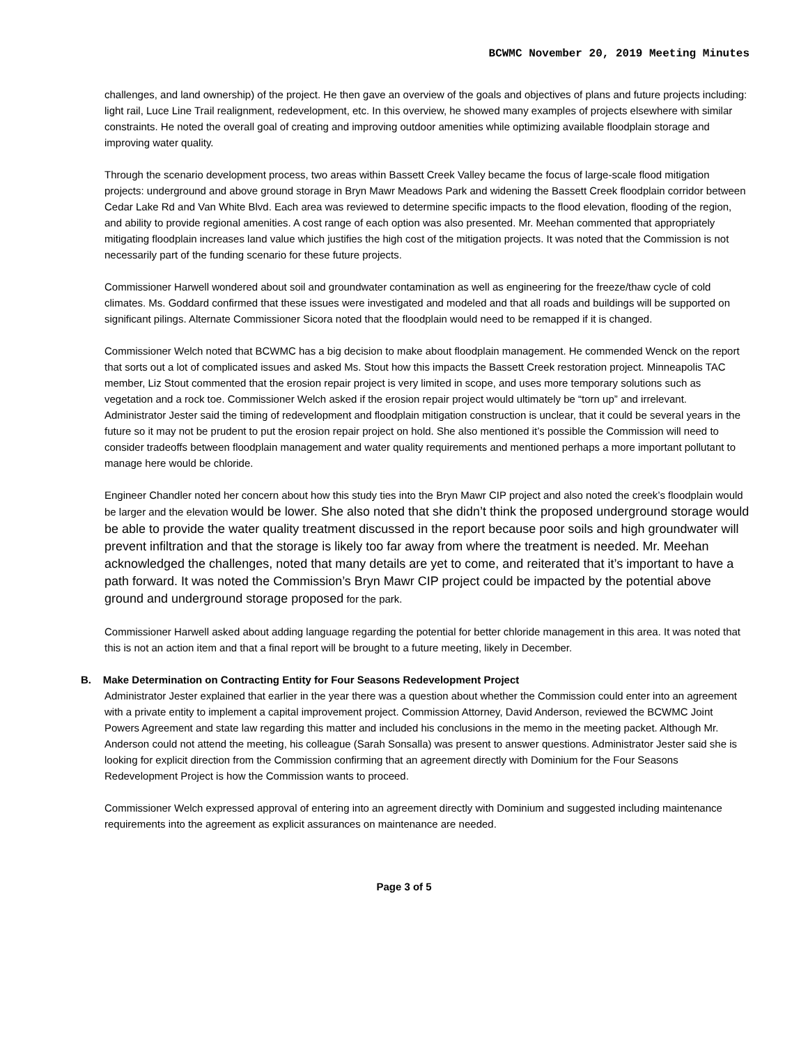BCWMC November 20, 2019 Meeting Minutes
challenges, and land ownership) of the project. He then gave an overview of the goals and objectives of plans and future projects including: light rail, Luce Line Trail realignment, redevelopment, etc. In this overview, he showed many examples of projects elsewhere with similar constraints. He noted the overall goal of creating and improving outdoor amenities while optimizing available floodplain storage and improving water quality.
Through the scenario development process, two areas within Bassett Creek Valley became the focus of large-scale flood mitigation projects: underground and above ground storage in Bryn Mawr Meadows Park and widening the Bassett Creek floodplain corridor between Cedar Lake Rd and Van White Blvd. Each area was reviewed to determine specific impacts to the flood elevation, flooding of the region, and ability to provide regional amenities. A cost range of each option was also presented. Mr. Meehan commented that appropriately mitigating floodplain increases land value which justifies the high cost of the mitigation projects. It was noted that the Commission is not necessarily part of the funding scenario for these future projects.
Commissioner Harwell wondered about soil and groundwater contamination as well as engineering for the freeze/thaw cycle of cold climates. Ms. Goddard confirmed that these issues were investigated and modeled and that all roads and buildings will be supported on significant pilings. Alternate Commissioner Sicora noted that the floodplain would need to be remapped if it is changed.
Commissioner Welch noted that BCWMC has a big decision to make about floodplain management. He commended Wenck on the report that sorts out a lot of complicated issues and asked Ms. Stout how this impacts the Bassett Creek restoration project. Minneapolis TAC member, Liz Stout commented that the erosion repair project is very limited in scope, and uses more temporary solutions such as vegetation and a rock toe. Commissioner Welch asked if the erosion repair project would ultimately be “torn up” and irrelevant. Administrator Jester said the timing of redevelopment and floodplain mitigation construction is unclear, that it could be several years in the future so it may not be prudent to put the erosion repair project on hold. She also mentioned it’s possible the Commission will need to consider tradeoffs between floodplain management and water quality requirements and mentioned perhaps a more important pollutant to manage here would be chloride.
Engineer Chandler noted her concern about how this study ties into the Bryn Mawr CIP project and also noted the creek’s floodplain would be larger and the elevation would be lower. She also noted that she didn’t think the proposed underground storage would be able to provide the water quality treatment discussed in the report because poor soils and high groundwater will prevent infiltration and that the storage is likely too far away from where the treatment is needed. Mr. Meehan acknowledged the challenges, noted that many details are yet to come, and reiterated that it’s important to have a path forward. It was noted the Commission’s Bryn Mawr CIP project could be impacted by the potential above ground and underground storage proposed for the park.
Commissioner Harwell asked about adding language regarding the potential for better chloride management in this area. It was noted that this is not an action item and that a final report will be brought to a future meeting, likely in December.
B. Make Determination on Contracting Entity for Four Seasons Redevelopment Project
Administrator Jester explained that earlier in the year there was a question about whether the Commission could enter into an agreement with a private entity to implement a capital improvement project. Commission Attorney, David Anderson, reviewed the BCWMC Joint Powers Agreement and state law regarding this matter and included his conclusions in the memo in the meeting packet. Although Mr. Anderson could not attend the meeting, his colleague (Sarah Sonsalla) was present to answer questions. Administrator Jester said she is looking for explicit direction from the Commission confirming that an agreement directly with Dominium for the Four Seasons Redevelopment Project is how the Commission wants to proceed.
Commissioner Welch expressed approval of entering into an agreement directly with Dominium and suggested including maintenance requirements into the agreement as explicit assurances on maintenance are needed.
Page 3 of 5